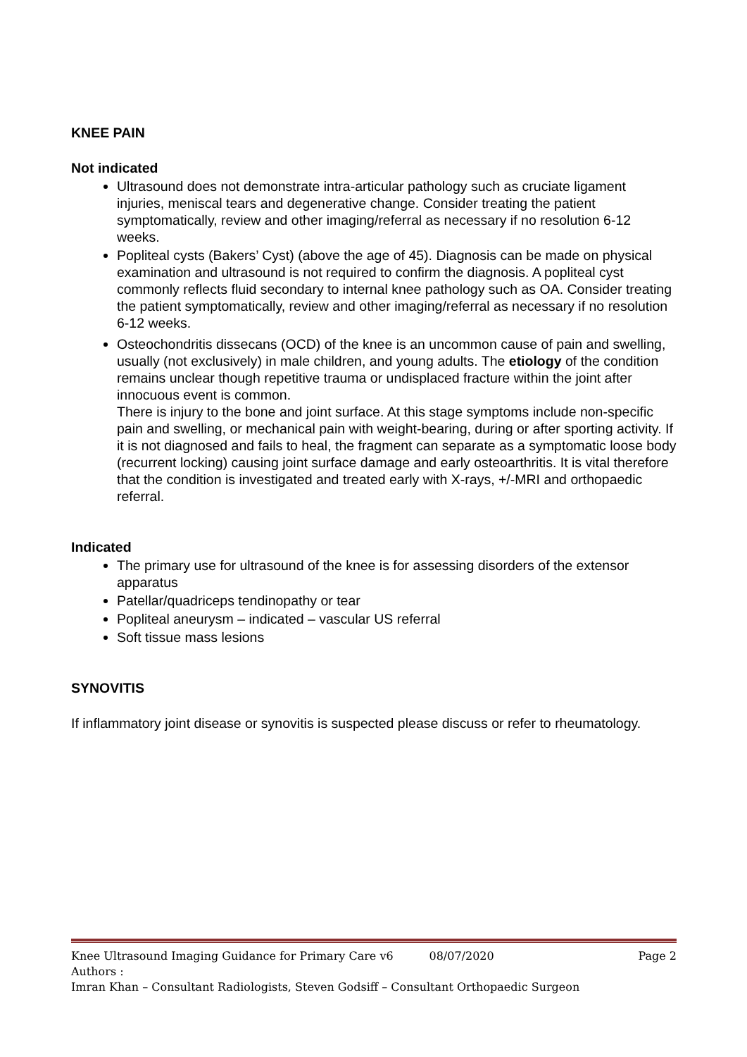KNEE PAIN
Not indicated
Ultrasound does not demonstrate intra-articular pathology such as cruciate ligament injuries, meniscal tears and degenerative change. Consider treating the patient symptomatically, review and other imaging/referral as necessary if no resolution 6-12 weeks.
Popliteal cysts (Bakers’ Cyst) (above the age of 45). Diagnosis can be made on physical examination and ultrasound is not required to confirm the diagnosis. A popliteal cyst commonly reflects fluid secondary to internal knee pathology such as OA. Consider treating the patient symptomatically, review and other imaging/referral as necessary if no resolution 6-12 weeks.
Osteochondritis dissecans (OCD) of the knee is an uncommon cause of pain and swelling, usually (not exclusively) in male children, and young adults. The etiology of the condition remains unclear though repetitive trauma or undisplaced fracture within the joint after innocuous event is common.
There is injury to the bone and joint surface. At this stage symptoms include non-specific pain and swelling, or mechanical pain with weight-bearing, during or after sporting activity. If it is not diagnosed and fails to heal, the fragment can separate as a symptomatic loose body (recurrent locking) causing joint surface damage and early osteoarthritis. It is vital therefore that the condition is investigated and treated early with X-rays, +/-MRI and orthopaedic referral.
Indicated
The primary use for ultrasound of the knee is for assessing disorders of the extensor apparatus
Patellar/quadriceps tendinopathy or tear
Popliteal aneurysm – indicated – vascular US referral
Soft tissue mass lesions
SYNOVITIS
If inflammatory joint disease or synovitis is suspected please discuss or refer to rheumatology.
Knee Ultrasound Imaging Guidance for Primary Care v6 08/07/2020 Page 2
Authors :
Imran Khan – Consultant Radiologists, Steven Godsiff – Consultant Orthopaedic Surgeon